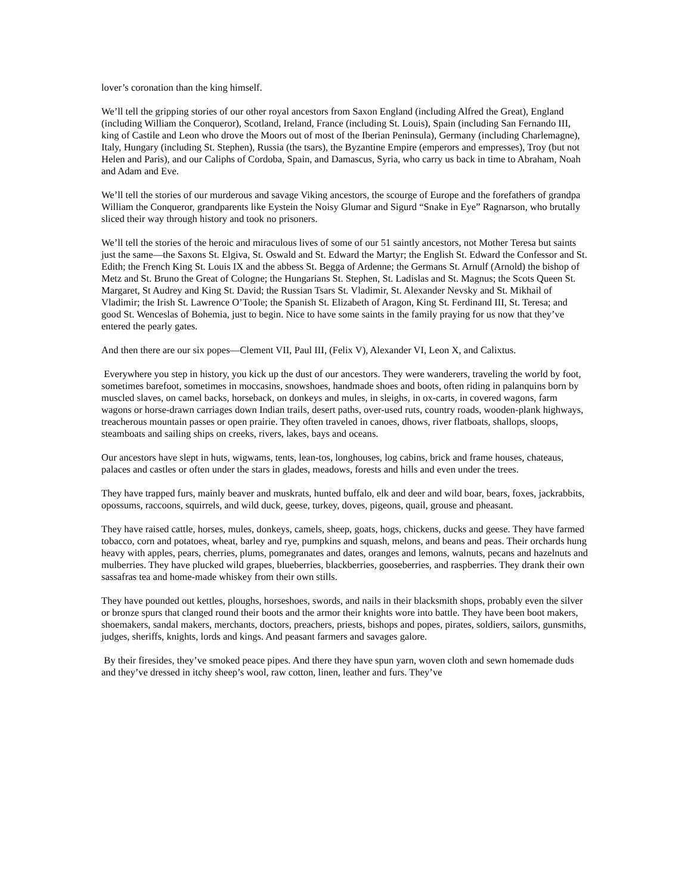lover’s coronation than the king himself.
We’ll tell the gripping stories of our other royal ancestors from Saxon England (including Alfred the Great), England (including William the Conqueror), Scotland, Ireland, France (including St. Louis), Spain (including San Fernando III, king of Castile and Leon who drove the Moors out of most of the Iberian Peninsula), Germany (including Charlemagne), Italy, Hungary (including St. Stephen), Russia (the tsars), the Byzantine Empire (emperors and empresses), Troy (but not Helen and Paris), and our Caliphs of Cordoba, Spain, and Damascus, Syria, who carry us back in time to Abraham, Noah and Adam and Eve.
We’ll tell the stories of our murderous and savage Viking ancestors, the scourge of Europe and the forefathers of grandpa William the Conqueror, grandparents like Eystein the Noisy Glumar and Sigurd “Snake in Eye” Ragnarson, who brutally sliced their way through history and took no prisoners.
We’ll tell the stories of the heroic and miraculous lives of some of our 51 saintly ancestors, not Mother Teresa but saints just the same—the Saxons St. Elgiva, St. Oswald and St. Edward the Martyr; the English St. Edward the Confessor and St. Edith; the French King St. Louis IX and the abbess St. Begga of Ardenne; the Germans St. Arnulf (Arnold) the bishop of Metz and St. Bruno the Great of Cologne; the Hungarians St. Stephen, St. Ladislas and St. Magnus; the Scots Queen St. Margaret, St Audrey and King St. David; the Russian Tsars St. Vladimir, St. Alexander Nevsky and St. Mikhail of Vladimir; the Irish St. Lawrence O’Toole; the Spanish St. Elizabeth of Aragon, King St. Ferdinand III, St. Teresa; and good St. Wenceslas of Bohemia, just to begin. Nice to have some saints in the family praying for us now that they’ve entered the pearly gates.
And then there are our six popes—Clement VII, Paul III, (Felix V), Alexander VI, Leon X, and Calixtus.
Everywhere you step in history, you kick up the dust of our ancestors. They were wanderers, traveling the world by foot, sometimes barefoot, sometimes in moccasins, snowshoes, handmade shoes and boots, often riding in palanquins born by muscled slaves, on camel backs, horseback, on donkeys and mules, in sleighs, in ox-carts, in covered wagons, farm wagons or horse-drawn carriages down Indian trails, desert paths, over-used ruts, country roads, wooden-plank highways, treacherous mountain passes or open prairie. They often traveled in canoes, dhows, river flatboats, shallops, sloops, steamboats and sailing ships on creeks, rivers, lakes, bays and oceans.
Our ancestors have slept in huts, wigwams, tents, lean-tos, longhouses, log cabins, brick and frame houses, chateaus, palaces and castles or often under the stars in glades, meadows, forests and hills and even under the trees.
They have trapped furs, mainly beaver and muskrats, hunted buffalo, elk and deer and wild boar, bears, foxes, jackrabbits, opossums, raccoons, squirrels, and wild duck, geese, turkey, doves, pigeons, quail, grouse and pheasant.
They have raised cattle, horses, mules, donkeys, camels, sheep, goats, hogs, chickens, ducks and geese. They have farmed tobacco, corn and potatoes, wheat, barley and rye, pumpkins and squash, melons, and beans and peas. Their orchards hung heavy with apples, pears, cherries, plums, pomegranates and dates, oranges and lemons, walnuts, pecans and hazelnuts and mulberries. They have plucked wild grapes, blueberries, blackberries, gooseberries, and raspberries. They drank their own sassafras tea and home-made whiskey from their own stills.
They have pounded out kettles, ploughs, horseshoes, swords, and nails in their blacksmith shops, probably even the silver or bronze spurs that clanged round their boots and the armor their knights wore into battle. They have been boot makers, shoemakers, sandal makers, merchants, doctors, preachers, priests, bishops and popes, pirates, soldiers, sailors, gunsmiths, judges, sheriffs, knights, lords and kings. And peasant farmers and savages galore.
By their firesides, they’ve smoked peace pipes. And there they have spun yarn, woven cloth and sewn homemade duds and they’ve dressed in itchy sheep’s wool, raw cotton, linen, leather and furs. They’ve